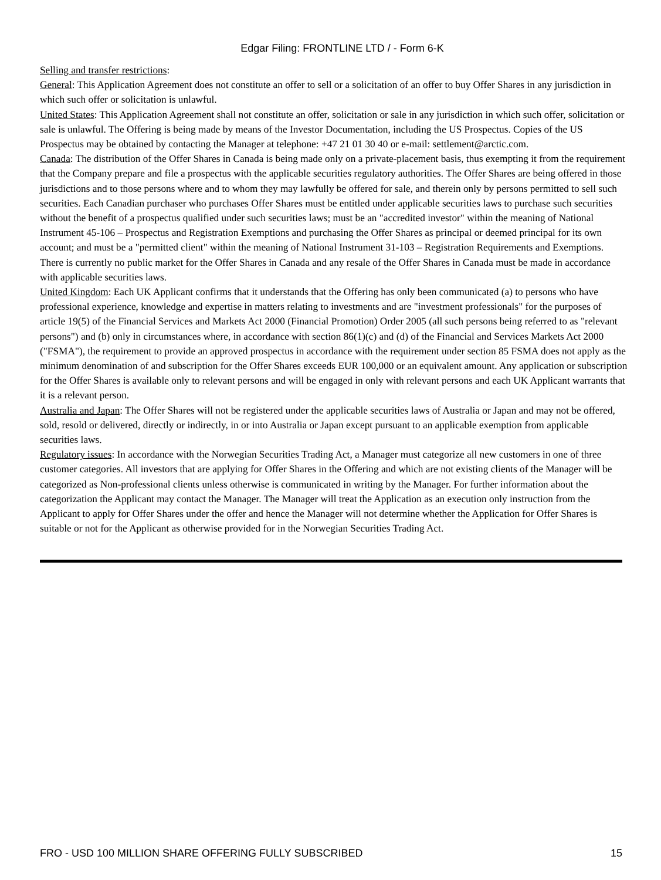Edgar Filing: FRONTLINE LTD / - Form 6-K
Selling and transfer restrictions:
General: This Application Agreement does not constitute an offer to sell or a solicitation of an offer to buy Offer Shares in any jurisdiction in which such offer or solicitation is unlawful.
United States: This Application Agreement shall not constitute an offer, solicitation or sale in any jurisdiction in which such offer, solicitation or sale is unlawful. The Offering is being made by means of the Investor Documentation, including the US Prospectus. Copies of the US Prospectus may be obtained by contacting the Manager at telephone: +47 21 01 30 40 or e-mail: settlement@arctic.com.
Canada: The distribution of the Offer Shares in Canada is being made only on a private-placement basis, thus exempting it from the requirement that the Company prepare and file a prospectus with the applicable securities regulatory authorities. The Offer Shares are being offered in those jurisdictions and to those persons where and to whom they may lawfully be offered for sale, and therein only by persons permitted to sell such securities. Each Canadian purchaser who purchases Offer Shares must be entitled under applicable securities laws to purchase such securities without the benefit of a prospectus qualified under such securities laws; must be an "accredited investor" within the meaning of National Instrument 45-106 – Prospectus and Registration Exemptions and purchasing the Offer Shares as principal or deemed principal for its own account; and must be a "permitted client" within the meaning of National Instrument 31-103 – Registration Requirements and Exemptions. There is currently no public market for the Offer Shares in Canada and any resale of the Offer Shares in Canada must be made in accordance with applicable securities laws.
United Kingdom: Each UK Applicant confirms that it understands that the Offering has only been communicated (a) to persons who have professional experience, knowledge and expertise in matters relating to investments and are "investment professionals" for the purposes of article 19(5) of the Financial Services and Markets Act 2000 (Financial Promotion) Order 2005 (all such persons being referred to as "relevant persons") and (b) only in circumstances where, in accordance with section 86(1)(c) and (d) of the Financial and Services Markets Act 2000 ("FSMA"), the requirement to provide an approved prospectus in accordance with the requirement under section 85 FSMA does not apply as the minimum denomination of and subscription for the Offer Shares exceeds EUR 100,000 or an equivalent amount. Any application or subscription for the Offer Shares is available only to relevant persons and will be engaged in only with relevant persons and each UK Applicant warrants that it is a relevant person.
Australia and Japan: The Offer Shares will not be registered under the applicable securities laws of Australia or Japan and may not be offered, sold, resold or delivered, directly or indirectly, in or into Australia or Japan except pursuant to an applicable exemption from applicable securities laws.
Regulatory issues: In accordance with the Norwegian Securities Trading Act, a Manager must categorize all new customers in one of three customer categories. All investors that are applying for Offer Shares in the Offering and which are not existing clients of the Manager will be categorized as Non-professional clients unless otherwise is communicated in writing by the Manager. For further information about the categorization the Applicant may contact the Manager. The Manager will treat the Application as an execution only instruction from the Applicant to apply for Offer Shares under the offer and hence the Manager will not determine whether the Application for Offer Shares is suitable or not for the Applicant as otherwise provided for in the Norwegian Securities Trading Act.
FRO - USD 100 MILLION SHARE OFFERING FULLY SUBSCRIBED 15